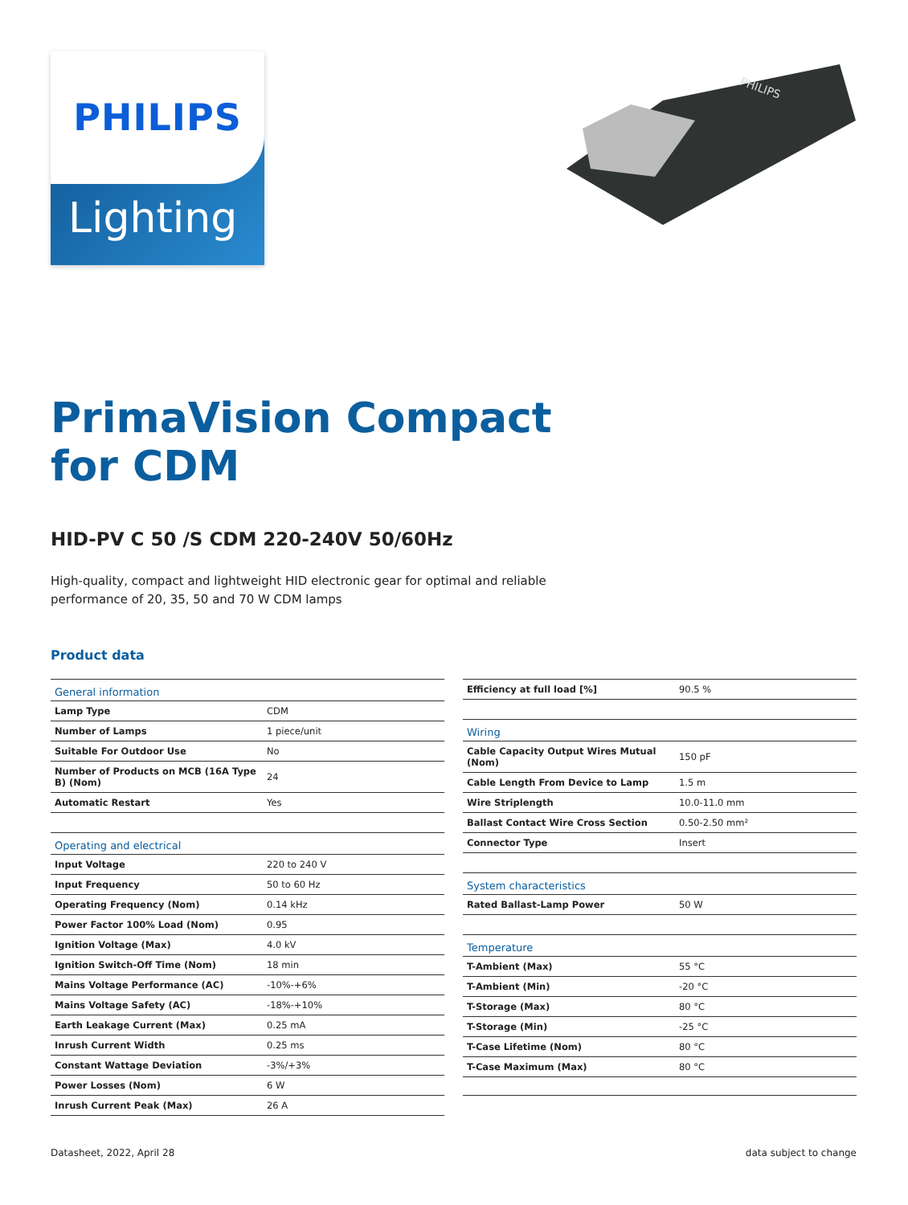PHILIPS
Lighting
PHILIPS
PrimaVision Compact
for CDM
HID-PV C 50 /S CDM 220-240V 50/60Hz
High-quality, compact and lightweight HID electronic gear for optimal and reliable
performance of 20, 35, 50 and 70 W CDM lamps
Product data
| General information | |
| --- | --- |
| Lamp Type | CDM |
| Number of Lamps | 1 piece/unit |
| Suitable For Outdoor Use | No |
| Number of Products on MCB (16A Type B) (Nom) | 24 |
| Automatic Restart | Yes |
| Operating and electrical | |
| Input Voltage | 220 to 240 V |
| Input Frequency | 50 to 60 Hz |
| Operating Frequency (Nom) | 0.14 kHz |
| Power Factor 100% Load (Nom) | 0.95 |
| Ignition Voltage (Max) | 4.0 kV |
| Ignition Switch-Off Time (Nom) | 18 min |
| Mains Voltage Performance (AC) | -10%-+6% |
| Mains Voltage Safety (AC) | -18%-+10% |
| Earth Leakage Current (Max) | 0.25 mA |
| Inrush Current Width | 0.25 ms |
| Constant Wattage Deviation | -3%/+3% |
| Power Losses (Nom) | 6 W |
| Inrush Current Peak (Max) | 26 A |
| Efficiency at full load [%] | 90.5 % |
| Wiring | |
| Cable Capacity Output Wires Mutual (Nom) | 150 pF |
| Cable Length From Device to Lamp | 1.5 m |
| Wire Striplength | 10.0-11.0 mm |
| Ballast Contact Wire Cross Section | 0.50-2.50 mm² |
| Connector Type | Insert |
| System characteristics | |
| Rated Ballast-Lamp Power | 50 W |
| Temperature | |
| T-Ambient (Max) | 55 °C |
| T-Ambient (Min) | -20 °C |
| T-Storage (Max) | 80 °C |
| T-Storage (Min) | -25 °C |
| T-Case Lifetime (Nom) | 80 °C |
| T-Case Maximum (Max) | 80 °C |
Datasheet, 2022, April 28 data subject to change